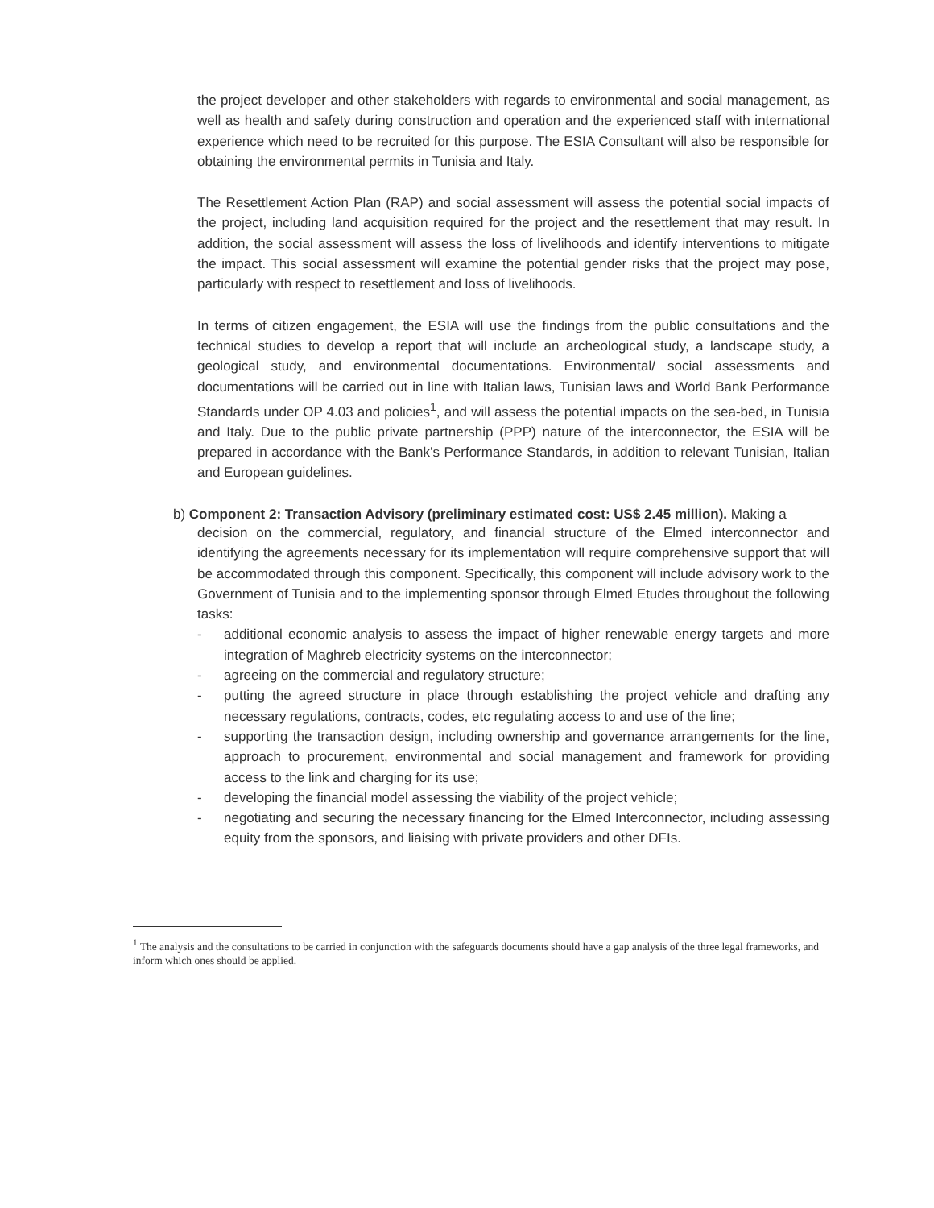the project developer and other stakeholders with regards to environmental and social management, as well as health and safety during construction and operation and the experienced staff with international experience which need to be recruited for this purpose. The ESIA Consultant will also be responsible for obtaining the environmental permits in Tunisia and Italy.
The Resettlement Action Plan (RAP) and social assessment will assess the potential social impacts of the project, including land acquisition required for the project and the resettlement that may result. In addition, the social assessment will assess the loss of livelihoods and identify interventions to mitigate the impact. This social assessment will examine the potential gender risks that the project may pose, particularly with respect to resettlement and loss of livelihoods.
In terms of citizen engagement, the ESIA will use the findings from the public consultations and the technical studies to develop a report that will include an archeological study, a landscape study, a geological study, and environmental documentations. Environmental/ social assessments and documentations will be carried out in line with Italian laws, Tunisian laws and World Bank Performance Standards under OP 4.03 and policies<sup>1</sup>, and will assess the potential impacts on the sea-bed, in Tunisia and Italy. Due to the public private partnership (PPP) nature of the interconnector, the ESIA will be prepared in accordance with the Bank’s Performance Standards, in addition to relevant Tunisian, Italian and European guidelines.
b) Component 2: Transaction Advisory (preliminary estimated cost: US$ 2.45 million). Making a
decision on the commercial, regulatory, and financial structure of the Elmed interconnector and identifying the agreements necessary for its implementation will require comprehensive support that will be accommodated through this component. Specifically, this component will include advisory work to the Government of Tunisia and to the implementing sponsor through Elmed Etudes throughout the following tasks:
- additional economic analysis to assess the impact of higher renewable energy targets and more integration of Maghreb electricity systems on the interconnector;
- agreeing on the commercial and regulatory structure;
- putting the agreed structure in place through establishing the project vehicle and drafting any necessary regulations, contracts, codes, etc regulating access to and use of the line;
- supporting the transaction design, including ownership and governance arrangements for the line, approach to procurement, environmental and social management and framework for providing access to the link and charging for its use;
- developing the financial model assessing the viability of the project vehicle;
- negotiating and securing the necessary financing for the Elmed Interconnector, including assessing equity from the sponsors, and liaising with private providers and other DFIs.
<sup>1</sup> The analysis and the consultations to be carried in conjunction with the safeguards documents should have a gap analysis of the three legal frameworks, and inform which ones should be applied.